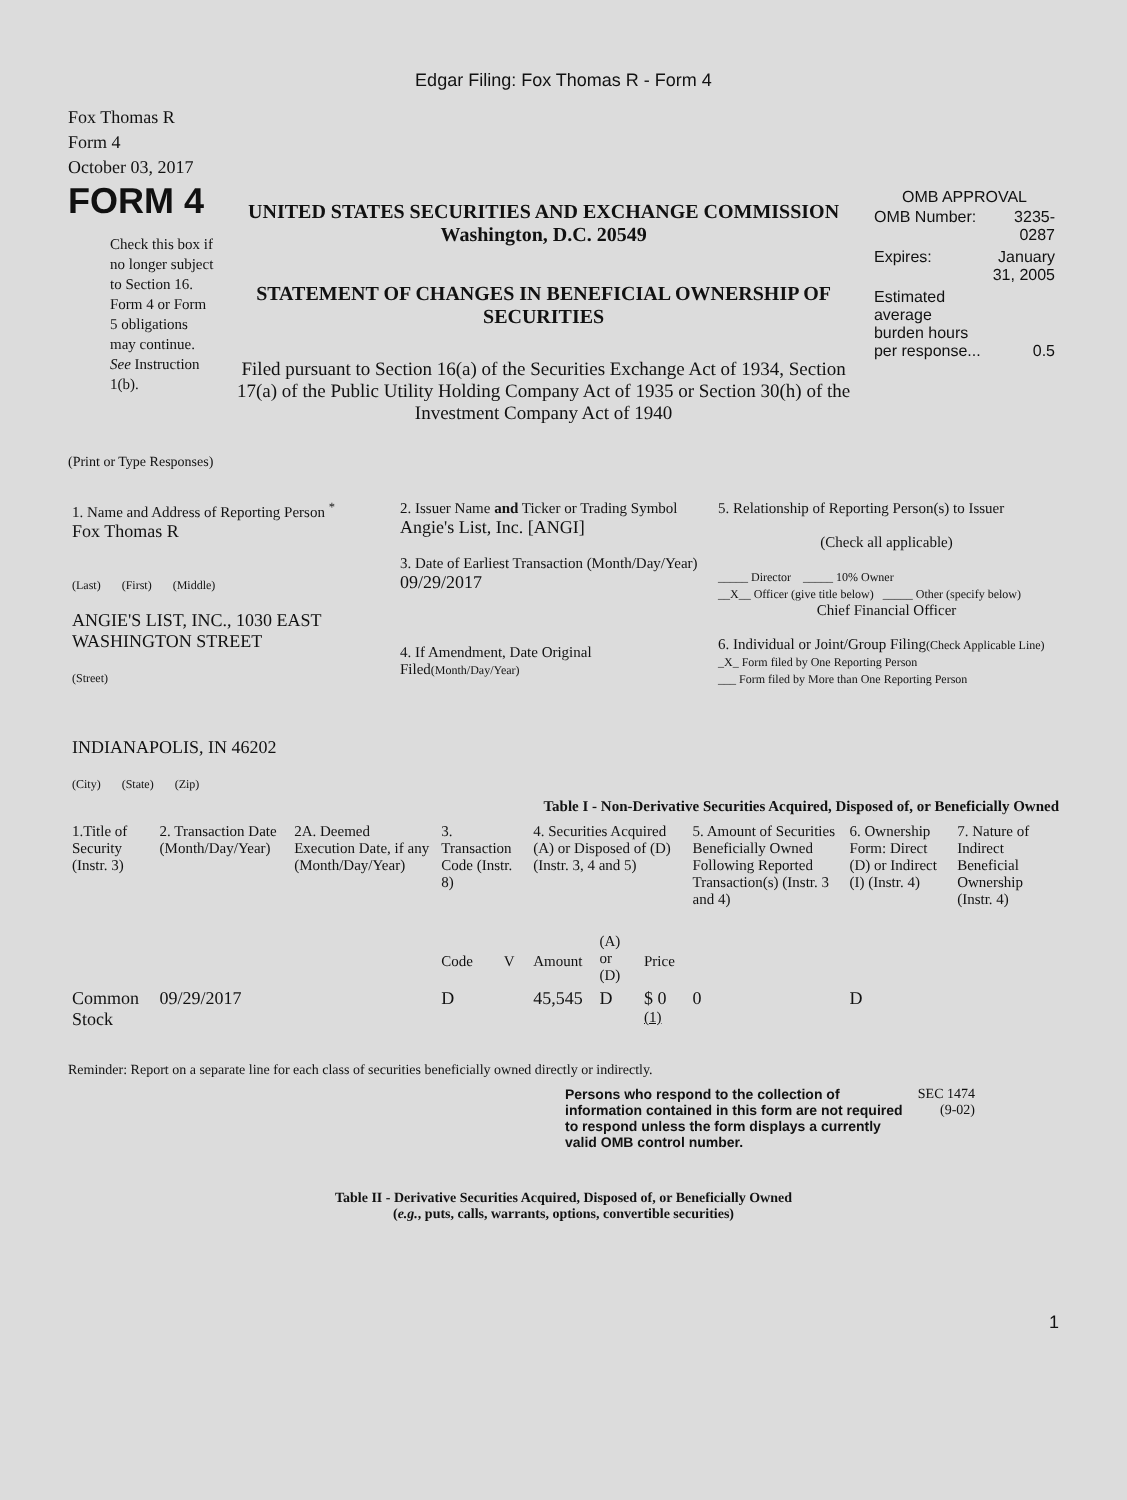Edgar Filing: Fox Thomas R - Form 4
Fox Thomas R
Form 4
October 03, 2017
FORM 4
Check this box if no longer subject to Section 16. Form 4 or Form 5 obligations may continue. See Instruction 1(b).
UNITED STATES SECURITIES AND EXCHANGE COMMISSION
Washington, D.C. 20549
STATEMENT OF CHANGES IN BENEFICIAL OWNERSHIP OF SECURITIES
Filed pursuant to Section 16(a) of the Securities Exchange Act of 1934, Section 17(a) of the Public Utility Holding Company Act of 1935 or Section 30(h) of the Investment Company Act of 1940
OMB APPROVAL
| OMB Number: | 3235-0287 |
| Expires: | January 31, 2005 |
| Estimated average burden hours per response... | 0.5 |
(Print or Type Responses)
| 1. Name and Address of Reporting Person <sup>*</sup> Fox Thomas R (Last) (First) (Middle) ANGIE'S LIST, INC., 1030 EAST WASHINGTON STREET (Street) INDIANAPOLIS, IN 46202 (City) (State) (Zip) | 2. Issuer Name and Ticker or Trading Symbol Angie's List, Inc. [ANGI] 3. Date of Earliest Transaction (Month/Day/Year) 09/29/2017 4. If Amendment, Date Original Filed (Month/Day/Year) | 5. Relationship of Reporting Person(s) to Issuer (Check all applicable) _____ Director _____ 10% Owner __X__ Officer (give title below) _____ Other (specify below) Chief Financial Officer 6. Individual or Joint/Group Filing (Check Applicable Line) _X_ Form filed by One Reporting Person ___ Form filed by More than One Reporting Person |
Table I - Non-Derivative Securities Acquired, Disposed of, or Beneficially Owned
| 1.Title of Security (Instr. 3) | 2. Transaction Date (Month/Day/Year) | 2A. Deemed Execution Date, if any (Month/Day/Year) | 3. Transaction Code (Instr. 8) | | 4. Securities Acquired (A) or Disposed of (D) (Instr. 3, 4 and 5) | | | 5. Amount of Securities Beneficially Owned Following Reported Transaction(s) (Instr. 3 and 4) | 6. Ownership Form: Direct (D) or Indirect (I) (Instr. 4) | 7. Nature of Indirect Beneficial Ownership (Instr. 4) |
| --- | --- | --- | --- | --- | --- | --- | --- | --- | --- | --- |
| | | | Code | V | Amount | (A) or (D) | Price | | | |
| Common Stock | 09/29/2017 | | D | | 45,545 | D | $ 0 <sup>(1)</sup> | 0 | D | |
Reminder: Report on a separate line for each class of securities beneficially owned directly or indirectly.
Persons who respond to the collection of information contained in this form are not required to respond unless the form displays a currently valid OMB control number.
SEC 1474 (9-02)
Table II - Derivative Securities Acquired, Disposed of, or Beneficially Owned
(e.g., puts, calls, warrants, options, convertible securities)
1